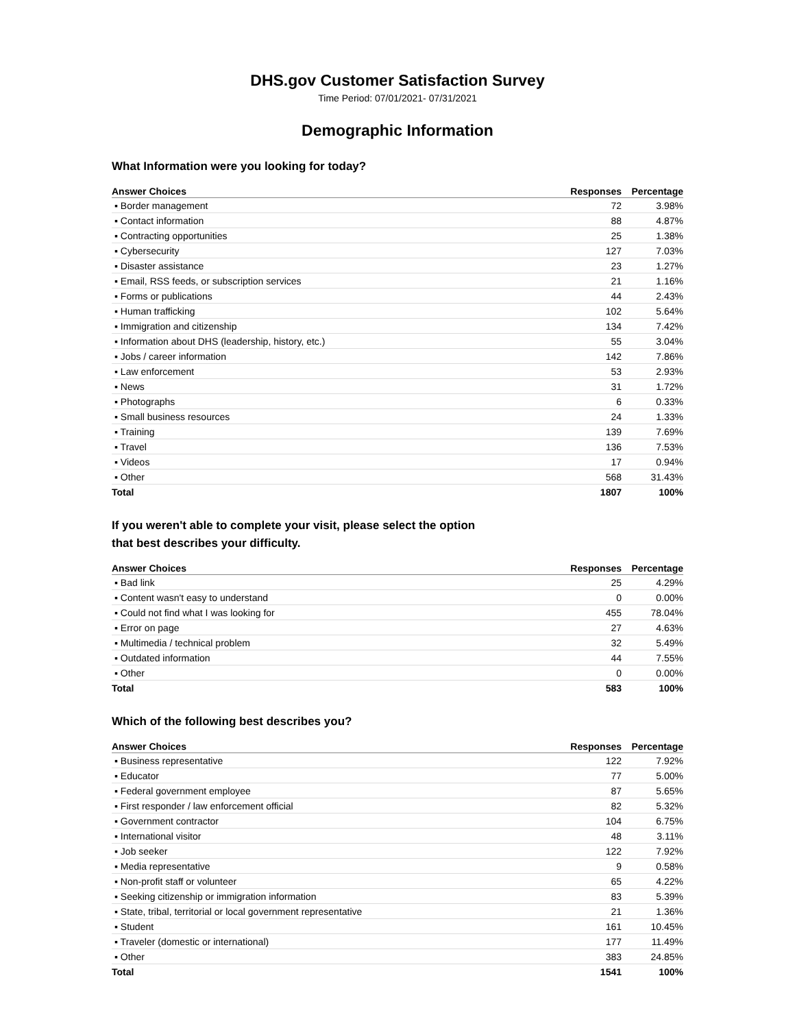DHS.gov Customer Satisfaction Survey
Time Period: 07/01/2021- 07/31/2021
Demographic Information
What Information were you looking for today?
| Answer Choices | Responses | Percentage |
| --- | --- | --- |
| ▪ Border management | 72 | 3.98% |
| ▪ Contact information | 88 | 4.87% |
| ▪ Contracting opportunities | 25 | 1.38% |
| ▪ Cybersecurity | 127 | 7.03% |
| ▪ Disaster assistance | 23 | 1.27% |
| ▪ Email, RSS feeds, or subscription services | 21 | 1.16% |
| ▪ Forms or publications | 44 | 2.43% |
| ▪ Human trafficking | 102 | 5.64% |
| ▪ Immigration and citizenship | 134 | 7.42% |
| ▪ Information about DHS (leadership, history, etc.) | 55 | 3.04% |
| ▪ Jobs / career information | 142 | 7.86% |
| ▪ Law enforcement | 53 | 2.93% |
| ▪ News | 31 | 1.72% |
| ▪ Photographs | 6 | 0.33% |
| ▪ Small business resources | 24 | 1.33% |
| ▪ Training | 139 | 7.69% |
| ▪ Travel | 136 | 7.53% |
| ▪ Videos | 17 | 0.94% |
| ▪ Other | 568 | 31.43% |
| Total | 1807 | 100% |
If you weren't able to complete your visit, please select the option
that best describes your difficulty.
| Answer Choices | Responses | Percentage |
| --- | --- | --- |
| ▪ Bad link | 25 | 4.29% |
| ▪ Content wasn't easy to understand | 0 | 0.00% |
| ▪ Could not find what I was looking for | 455 | 78.04% |
| ▪ Error on page | 27 | 4.63% |
| ▪ Multimedia / technical problem | 32 | 5.49% |
| ▪ Outdated information | 44 | 7.55% |
| ▪ Other | 0 | 0.00% |
| Total | 583 | 100% |
Which of the following best describes you?
| Answer Choices | Responses | Percentage |
| --- | --- | --- |
| ▪ Business representative | 122 | 7.92% |
| ▪ Educator | 77 | 5.00% |
| ▪ Federal government employee | 87 | 5.65% |
| ▪ First responder / law enforcement official | 82 | 5.32% |
| ▪ Government contractor | 104 | 6.75% |
| ▪ International visitor | 48 | 3.11% |
| ▪ Job seeker | 122 | 7.92% |
| ▪ Media representative | 9 | 0.58% |
| ▪ Non-profit staff or volunteer | 65 | 4.22% |
| ▪ Seeking citizenship or immigration information | 83 | 5.39% |
| ▪ State, tribal, territorial or local government representative | 21 | 1.36% |
| ▪ Student | 161 | 10.45% |
| ▪ Traveler (domestic or international) | 177 | 11.49% |
| ▪ Other | 383 | 24.85% |
| Total | 1541 | 100% |